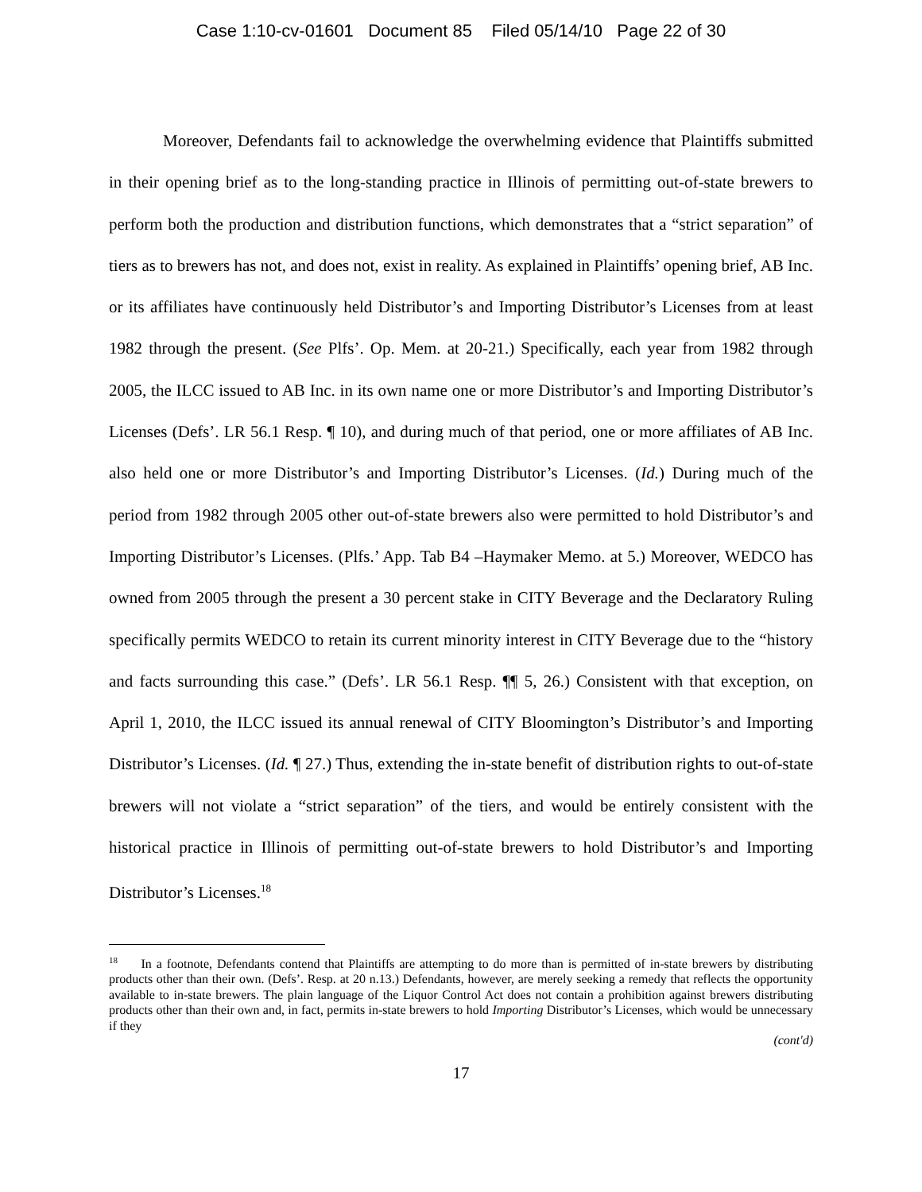Case 1:10-cv-01601 Document 85 Filed 05/14/10 Page 22 of 30
Moreover, Defendants fail to acknowledge the overwhelming evidence that Plaintiffs submitted in their opening brief as to the long-standing practice in Illinois of permitting out-of-state brewers to perform both the production and distribution functions, which demonstrates that a “strict separation” of tiers as to brewers has not, and does not, exist in reality. As explained in Plaintiffs’ opening brief, AB Inc. or its affiliates have continuously held Distributor’s and Importing Distributor’s Licenses from at least 1982 through the present. (See Plfs’. Op. Mem. at 20-21.) Specifically, each year from 1982 through 2005, the ILCC issued to AB Inc. in its own name one or more Distributor’s and Importing Distributor’s Licenses (Defs’. LR 56.1 Resp. ¶ 10), and during much of that period, one or more affiliates of AB Inc. also held one or more Distributor’s and Importing Distributor’s Licenses. (Id.) During much of the period from 1982 through 2005 other out-of-state brewers also were permitted to hold Distributor’s and Importing Distributor’s Licenses. (Plfs.’ App. Tab B4 –Haymaker Memo. at 5.) Moreover, WEDCO has owned from 2005 through the present a 30 percent stake in CITY Beverage and the Declaratory Ruling specifically permits WEDCO to retain its current minority interest in CITY Beverage due to the “history and facts surrounding this case.” (Defs’. LR 56.1 Resp. ¶¶ 5, 26.) Consistent with that exception, on April 1, 2010, the ILCC issued its annual renewal of CITY Bloomington’s Distributor’s and Importing Distributor’s Licenses. (Id. ¶ 27.) Thus, extending the in-state benefit of distribution rights to out-of-state brewers will not violate a “strict separation” of the tiers, and would be entirely consistent with the historical practice in Illinois of permitting out-of-state brewers to hold Distributor’s and Importing Distributor’s Licenses.<sup>18</sup>
<sup>18</sup> In a footnote, Defendants contend that Plaintiffs are attempting to do more than is permitted of in-state brewers by distributing products other than their own. (Defs’. Resp. at 20 n.13.) Defendants, however, are merely seeking a remedy that reflects the opportunity available to in-state brewers. The plain language of the Liquor Control Act does not contain a prohibition against brewers distributing products other than their own and, in fact, permits in-state brewers to hold Importing Distributor’s Licenses, which would be unnecessary if they
(cont'd)
17